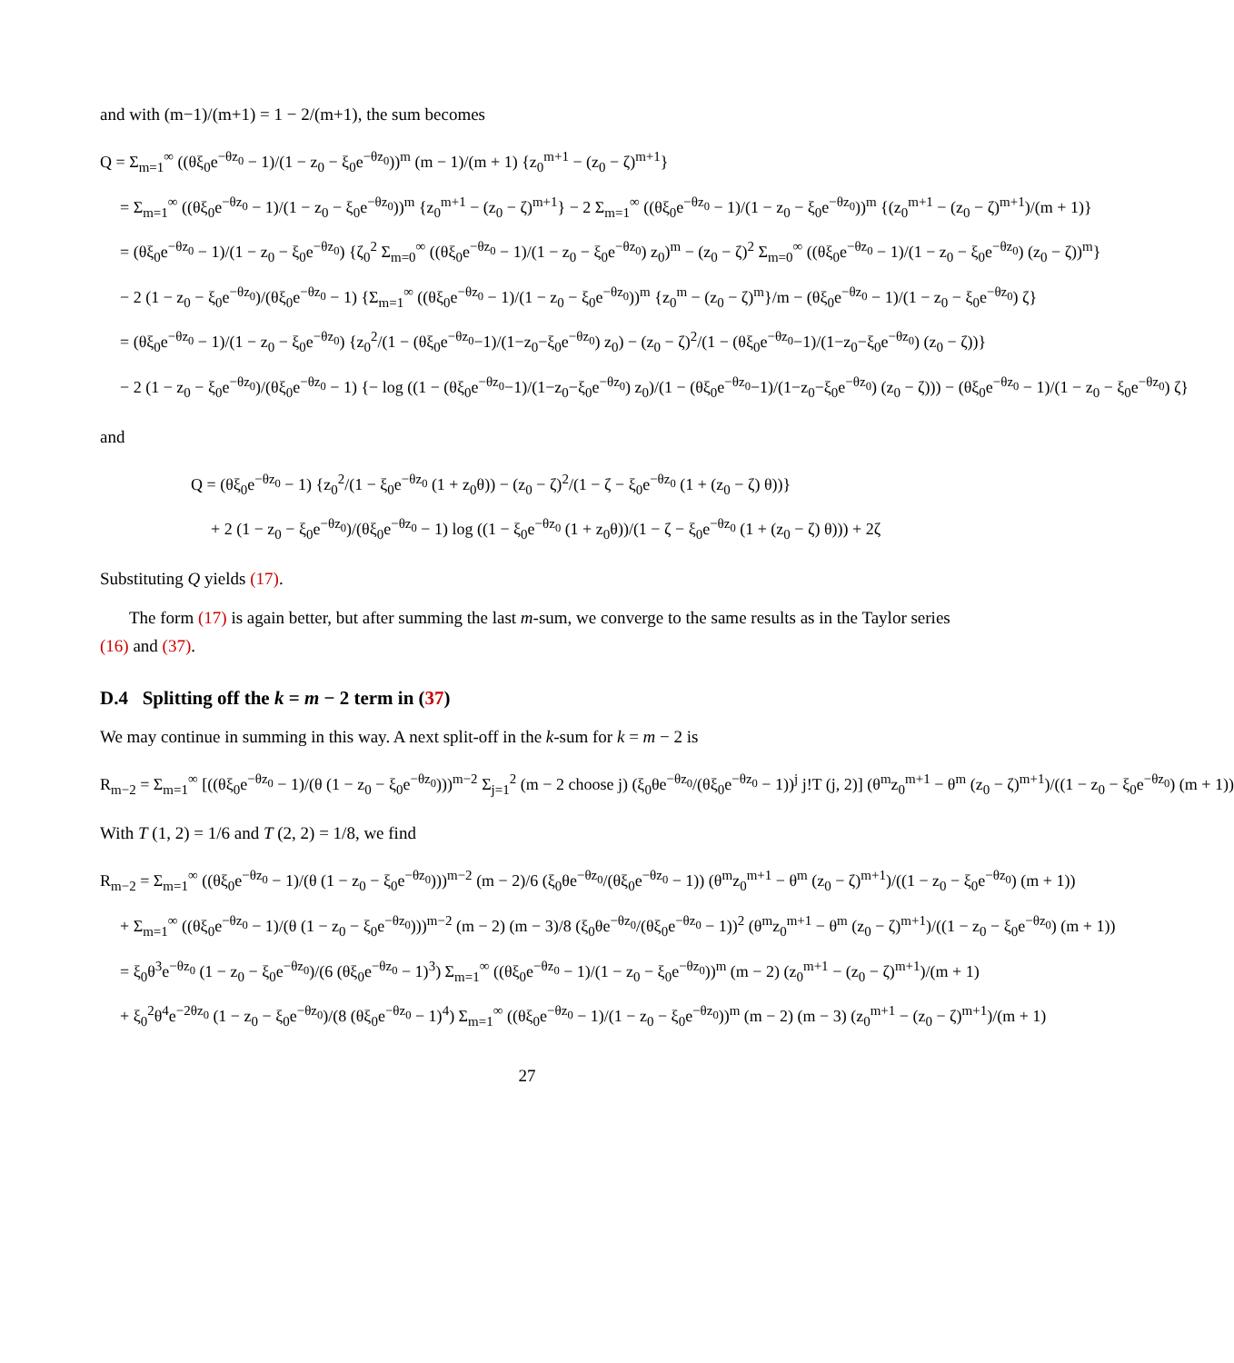and with (m−1)/(m+1) = 1 − 2/(m+1), the sum becomes
Q = Σ<sub>m=1</sub><sup>∞</sup> ((θξ<sub>0</sub>e<sup>−θz<sub>0</sub></sup> − 1)/(1 − z<sub>0</sub> − ξ<sub>0</sub>e<sup>−θz<sub>0</sub></sup>))<sup>m</sup> (m − 1)/(m + 1) {z<sub>0</sub><sup>m+1</sup> − (z<sub>0</sub> − ζ)<sup>m+1</sup>}
= Σ<sub>m=1</sub><sup>∞</sup> ((θξ<sub>0</sub>e<sup>−θz<sub>0</sub></sup> − 1)/(1 − z<sub>0</sub> − ξ<sub>0</sub>e<sup>−θz<sub>0</sub></sup>))<sup>m</sup> {z<sub>0</sub><sup>m+1</sup> − (z<sub>0</sub> − ζ)<sup>m+1</sup>} − 2 Σ<sub>m=1</sub><sup>∞</sup> ((θξ<sub>0</sub>e<sup>−θz<sub>0</sub></sup> − 1)/(1 − z<sub>0</sub> − ξ<sub>0</sub>e<sup>−θz<sub>0</sub></sup>))<sup>m</sup> {(z<sub>0</sub><sup>m+1</sup> − (z<sub>0</sub> − ζ)<sup>m+1</sup>)/(m + 1)}
= (θξ<sub>0</sub>e<sup>−θz<sub>0</sub></sup> − 1)/(1 − z<sub>0</sub> − ξ<sub>0</sub>e<sup>−θz<sub>0</sub></sup>) {ζ<sub>0</sub><sup>2</sup> Σ<sub>m=0</sub><sup>∞</sup> ((θξ<sub>0</sub>e<sup>−θz<sub>0</sub></sup> − 1)/(1 − z<sub>0</sub> − ξ<sub>0</sub>e<sup>−θz<sub>0</sub></sup>) z<sub>0</sub>)<sup>m</sup> − (z<sub>0</sub> − ζ)<sup>2</sup> Σ<sub>m=0</sub><sup>∞</sup> ((θξ<sub>0</sub>e<sup>−θz<sub>0</sub></sup> − 1)/(1 − z<sub>0</sub> − ξ<sub>0</sub>e<sup>−θz<sub>0</sub></sup>) (z<sub>0</sub> − ζ))<sup>m</sup>}
− 2 (1 − z<sub>0</sub> − ξ<sub>0</sub>e<sup>−θz<sub>0</sub></sup>)/(θξ<sub>0</sub>e<sup>−θz<sub>0</sub></sup> − 1) {Σ<sub>m=1</sub><sup>∞</sup> ((θξ<sub>0</sub>e<sup>−θz<sub>0</sub></sup> − 1)/(1 − z<sub>0</sub> − ξ<sub>0</sub>e<sup>−θz<sub>0</sub></sup>))<sup>m</sup> {z<sub>0</sub><sup>m</sup> − (z<sub>0</sub> − ζ)<sup>m</sup>}/m − (θξ<sub>0</sub>e<sup>−θz<sub>0</sub></sup> − 1)/(1 − z<sub>0</sub> − ξ<sub>0</sub>e<sup>−θz<sub>0</sub></sup>) ζ}
= (θξ<sub>0</sub>e<sup>−θz<sub>0</sub></sup> − 1)/(1 − z<sub>0</sub> − ξ<sub>0</sub>e<sup>−θz<sub>0</sub></sup>) {z<sub>0</sub><sup>2</sup>/(1 − (θξ<sub>0</sub>e<sup>−θz<sub>0</sub></sup>−1)/(1−z<sub>0</sub>−ξ<sub>0</sub>e<sup>−θz<sub>0</sub></sup>) z<sub>0</sub>) − (z<sub>0</sub> − ζ)<sup>2</sup>/(1 − (θξ<sub>0</sub>e<sup>−θz<sub>0</sub></sup>−1)/(1−z<sub>0</sub>−ξ<sub>0</sub>e<sup>−θz<sub>0</sub></sup>) (z<sub>0</sub> − ζ))}
− 2 (1 − z<sub>0</sub> − ξ<sub>0</sub>e<sup>−θz<sub>0</sub></sup>)/(θξ<sub>0</sub>e<sup>−θz<sub>0</sub></sup> − 1) {− log ((1 − (θξ<sub>0</sub>e<sup>−θz<sub>0</sub></sup>−1)/(1−z<sub>0</sub>−ξ<sub>0</sub>e<sup>−θz<sub>0</sub></sup>) z<sub>0</sub>)/(1 − (θξ<sub>0</sub>e<sup>−θz<sub>0</sub></sup>−1)/(1−z<sub>0</sub>−ξ<sub>0</sub>e<sup>−θz<sub>0</sub></sup>) (z<sub>0</sub> − ζ))) − (θξ<sub>0</sub>e<sup>−θz<sub>0</sub></sup> − 1)/(1 − z<sub>0</sub> − ξ<sub>0</sub>e<sup>−θz<sub>0</sub></sup>) ζ}
and
Q = (θξ<sub>0</sub>e<sup>−θz<sub>0</sub></sup> − 1) {z<sub>0</sub><sup>2</sup>/(1 − ξ<sub>0</sub>e<sup>−θz<sub>0</sub></sup> (1 + z<sub>0</sub>θ)) − (z<sub>0</sub> − ζ)<sup>2</sup>/(1 − ζ − ξ<sub>0</sub>e<sup>−θz<sub>0</sub></sup> (1 + (z<sub>0</sub> − ζ) θ))}
+ 2 (1 − z<sub>0</sub> − ξ<sub>0</sub>e<sup>−θz<sub>0</sub></sup>)/(θξ<sub>0</sub>e<sup>−θz<sub>0</sub></sup> − 1) log ((1 − ξ<sub>0</sub>e<sup>−θz<sub>0</sub></sup> (1 + z<sub>0</sub>θ))/(1 − ζ − ξ<sub>0</sub>e<sup>−θz<sub>0</sub></sup> (1 + (z<sub>0</sub> − ζ) θ))) + 2ζ
Substituting Q yields (17).
The form (17) is again better, but after summing the last m-sum, we converge to the same results as in the Taylor series (16) and (37).
D.4 Splitting off the k = m − 2 term in (37)
We may continue in summing in this way. A next split-off in the k-sum for k = m − 2 is
R<sub>m−2</sub> = Σ<sub>m=1</sub><sup>∞</sup> [((θξ<sub>0</sub>e<sup>−θz<sub>0</sub></sup> − 1)/(θ (1 − z<sub>0</sub> − ξ<sub>0</sub>e<sup>−θz<sub>0</sub></sup>)))<sup>m−2</sup> Σ<sub>j=1</sub><sup>2</sup> (m − 2 choose j) (ξ<sub>0</sub>θe<sup>−θz<sub>0</sub></sup>/(θξ<sub>0</sub>e<sup>−θz<sub>0</sub></sup> − 1))<sup>j</sup> j!T (j, 2)] (θ<sup>m</sup>z<sub>0</sub><sup>m+1</sup> − θ<sup>m</sup> (z<sub>0</sub> − ζ)<sup>m+1</sup>)/((1 − z<sub>0</sub> − ξ<sub>0</sub>e<sup>−θz<sub>0</sub></sup>) (m + 1))
With T (1, 2) = 1/6 and T (2, 2) = 1/8, we find
R<sub>m−2</sub> = Σ<sub>m=1</sub><sup>∞</sup> ((θξ<sub>0</sub>e<sup>−θz<sub>0</sub></sup> − 1)/(θ (1 − z<sub>0</sub> − ξ<sub>0</sub>e<sup>−θz<sub>0</sub></sup>)))<sup>m−2</sup> (m − 2)/6 (ξ<sub>0</sub>θe<sup>−θz<sub>0</sub></sup>/(θξ<sub>0</sub>e<sup>−θz<sub>0</sub></sup> − 1)) (θ<sup>m</sup>z<sub>0</sub><sup>m+1</sup> − θ<sup>m</sup> (z<sub>0</sub> − ζ)<sup>m+1</sup>)/((1 − z<sub>0</sub> − ξ<sub>0</sub>e<sup>−θz<sub>0</sub></sup>) (m + 1))
+ Σ<sub>m=1</sub><sup>∞</sup> ((θξ<sub>0</sub>e<sup>−θz<sub>0</sub></sup> − 1)/(θ (1 − z<sub>0</sub> − ξ<sub>0</sub>e<sup>−θz<sub>0</sub></sup>)))<sup>m−2</sup> (m − 2) (m − 3)/8 (ξ<sub>0</sub>θe<sup>−θz<sub>0</sub></sup>/(θξ<sub>0</sub>e<sup>−θz<sub>0</sub></sup> − 1))<sup>2</sup> (θ<sup>m</sup>z<sub>0</sub><sup>m+1</sup> − θ<sup>m</sup> (z<sub>0</sub> − ζ)<sup>m+1</sup>)/((1 − z<sub>0</sub> − ξ<sub>0</sub>e<sup>−θz<sub>0</sub></sup>) (m + 1))
= ξ<sub>0</sub>θ<sup>3</sup>e<sup>−θz<sub>0</sub></sup> (1 − z<sub>0</sub> − ξ<sub>0</sub>e<sup>−θz<sub>0</sub></sup>)/(6 (θξ<sub>0</sub>e<sup>−θz<sub>0</sub></sup> − 1)<sup>3</sup>) Σ<sub>m=1</sub><sup>∞</sup> ((θξ<sub>0</sub>e<sup>−θz<sub>0</sub></sup> − 1)/(1 − z<sub>0</sub> − ξ<sub>0</sub>e<sup>−θz<sub>0</sub></sup>))<sup>m</sup> (m − 2) (z<sub>0</sub><sup>m+1</sup> − (z<sub>0</sub> − ζ)<sup>m+1</sup>)/(m + 1)
+ ξ<sub>0</sub><sup>2</sup>θ<sup>4</sup>e<sup>−2θz<sub>0</sub></sup> (1 − z<sub>0</sub> − ξ<sub>0</sub>e<sup>−θz<sub>0</sub></sup>)/(8 (θξ<sub>0</sub>e<sup>−θz<sub>0</sub></sup> − 1)<sup>4</sup>) Σ<sub>m=1</sub><sup>∞</sup> ((θξ<sub>0</sub>e<sup>−θz<sub>0</sub></sup> − 1)/(1 − z<sub>0</sub> − ξ<sub>0</sub>e<sup>−θz<sub>0</sub></sup>))<sup>m</sup> (m − 2) (m − 3) (z<sub>0</sub><sup>m+1</sup> − (z<sub>0</sub> − ζ)<sup>m+1</sup>)/(m + 1)
27